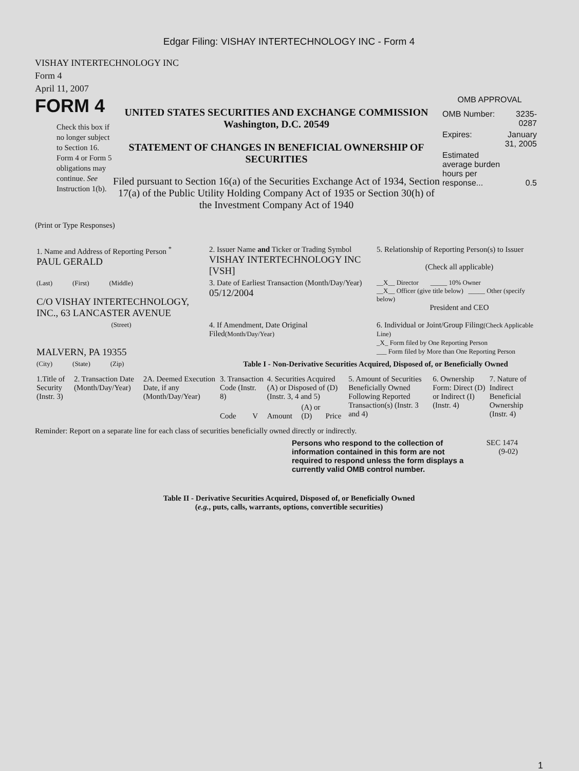Edgar Filing: VISHAY INTERTECHNOLOGY INC - Form 4
VISHAY INTERTECHNOLOGY INC
Form 4
April 11, 2007
FORM 4
Check this box if no longer subject to Section 16. Form 4 or Form 5 obligations may continue. See Instruction 1(b).
UNITED STATES SECURITIES AND EXCHANGE COMMISSION
Washington, D.C. 20549
STATEMENT OF CHANGES IN BENEFICIAL OWNERSHIP OF SECURITIES
Filed pursuant to Section 16(a) of the Securities Exchange Act of 1934, Section 17(a) of the Public Utility Holding Company Act of 1935 or Section 30(h) of the Investment Company Act of 1940
OMB APPROVAL
| OMB Number: | 3235-0287 |
| Expires: | January 31, 2005 |
| Estimated average burden hours per response... | 0.5 |
(Print or Type Responses)
| 1. Name and Address of Reporting Person <sup>*</sup> PAUL GERALD | 2. Issuer Name and Ticker or Trading Symbol VISHAY INTERTECHNOLOGY INC [VSH] | 5. Relationship of Reporting Person(s) to Issuer (Check all applicable) |
| (Last) (First) (Middle) C/O VISHAY INTERTECHNOLOGY, INC., 63 LANCASTER AVENUE | 3. Date of Earliest Transaction (Month/Day/Year) 05/12/2004 | __X__ Director _____ 10% Owner __X__ Officer (give title below) _____ Other (specify below) President and CEO |
| (Street) MALVERN, PA 19355 | 4. If Amendment, Date Original Filed (Month/Day/Year) | 6. Individual or Joint/Group Filing (Check Applicable Line) _X_ Form filed by One Reporting Person ___ Form filed by More than One Reporting Person |
| (City) (State) (Zip) | Table I - Non-Derivative Securities Acquired, Disposed of, or Beneficially Owned | |
| 1.Title of Security (Instr. 3) | 2. Transaction Date (Month/Day/Year) | 2A. Deemed Execution Date, if any (Month/Day/Year) | 3. Transaction Code (Instr. 8) | | 4. Securities Acquired (A) or Disposed of (D) (Instr. 3, 4 and 5) | | | 5. Amount of Securities Beneficially Owned Following Reported Transaction(s) (Instr. 3 and 4) | 6. Ownership Form: Direct (D) or Indirect (I) (Instr. 4) | 7. Nature of Indirect Beneficial Ownership (Instr. 4) |
| --- | --- | --- | --- | --- | --- | --- | --- | --- | --- | --- |
| | | | Code | V | Amount | (A) or (D) | Price | | | |
Reminder: Report on a separate line for each class of securities beneficially owned directly or indirectly.
Persons who respond to the collection of information contained in this form are not required to respond unless the form displays a currently valid OMB control number.
SEC 1474
(9-02)
Table II - Derivative Securities Acquired, Disposed of, or Beneficially Owned
(e.g., puts, calls, warrants, options, convertible securities)
1